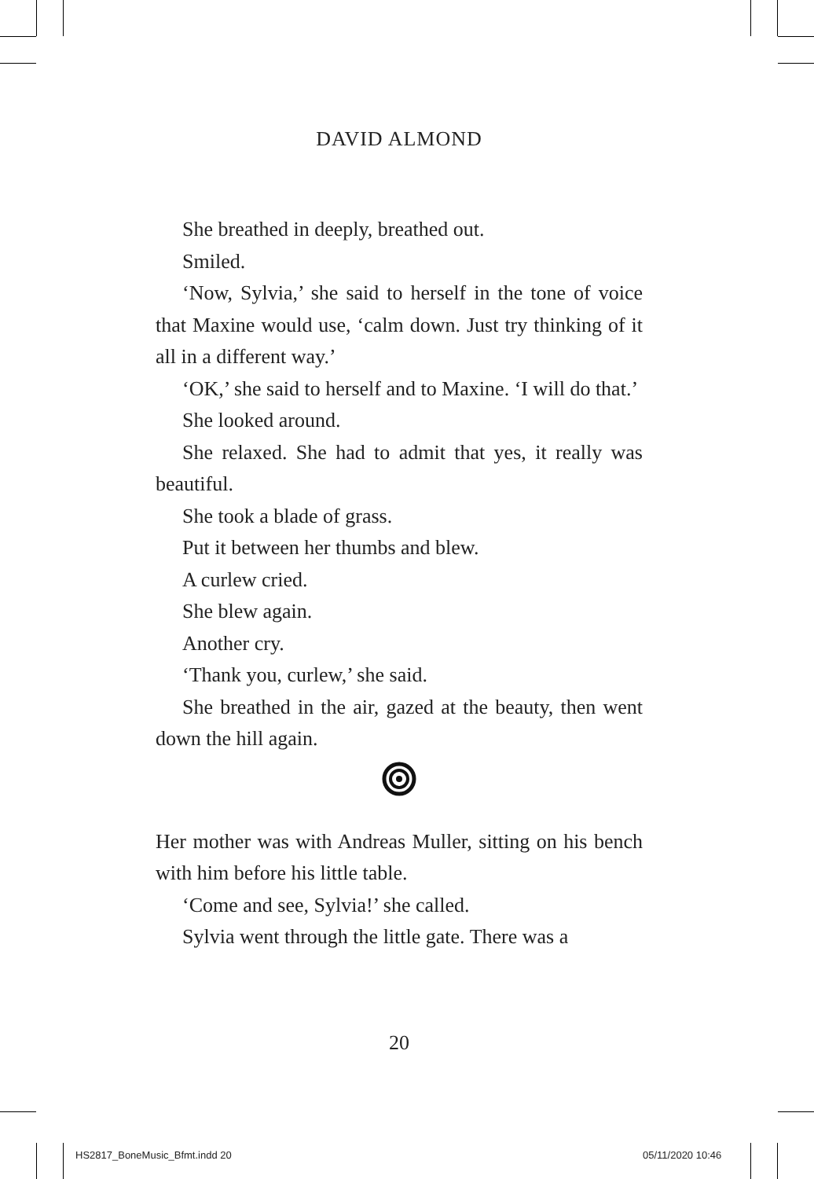DAVID ALMOND
She breathed in deeply, breathed out.
Smiled.
‘Now, Sylvia,’ she said to herself in the tone of voice that Maxine would use, ‘calm down. Just try thinking of it all in a different way.’
‘OK,’ she said to herself and to Maxine. ‘I will do that.’
She looked around.
She relaxed. She had to admit that yes, it really was beautiful.
She took a blade of grass.
Put it between her thumbs and blew.
A curlew cried.
She blew again.
Another cry.
‘Thank you, curlew,’ she said.
She breathed in the air, gazed at the beauty, then went down the hill again.
Her mother was with Andreas Muller, sitting on his bench with him before his little table.
‘Come and see, Sylvia!’ she called.
Sylvia went through the little gate. There was a
20
HS2817_BoneMusic_Bfmt.indd 20 05/11/2020 10:46